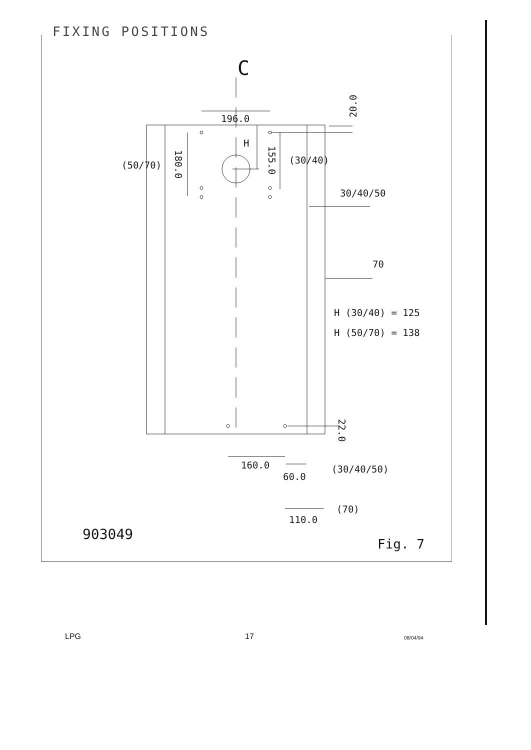FIXING POSITIONS
196.0
H
(50/70)
180.0
155.0
(30/40)
20.0
30/40/50
70
H (30/40) = 125
H (50/70) = 138
22.0
160.0
60.0
(30/40/50)
(70)
110.0
903049
Fig. 7
C
LPG 17 08/04/94